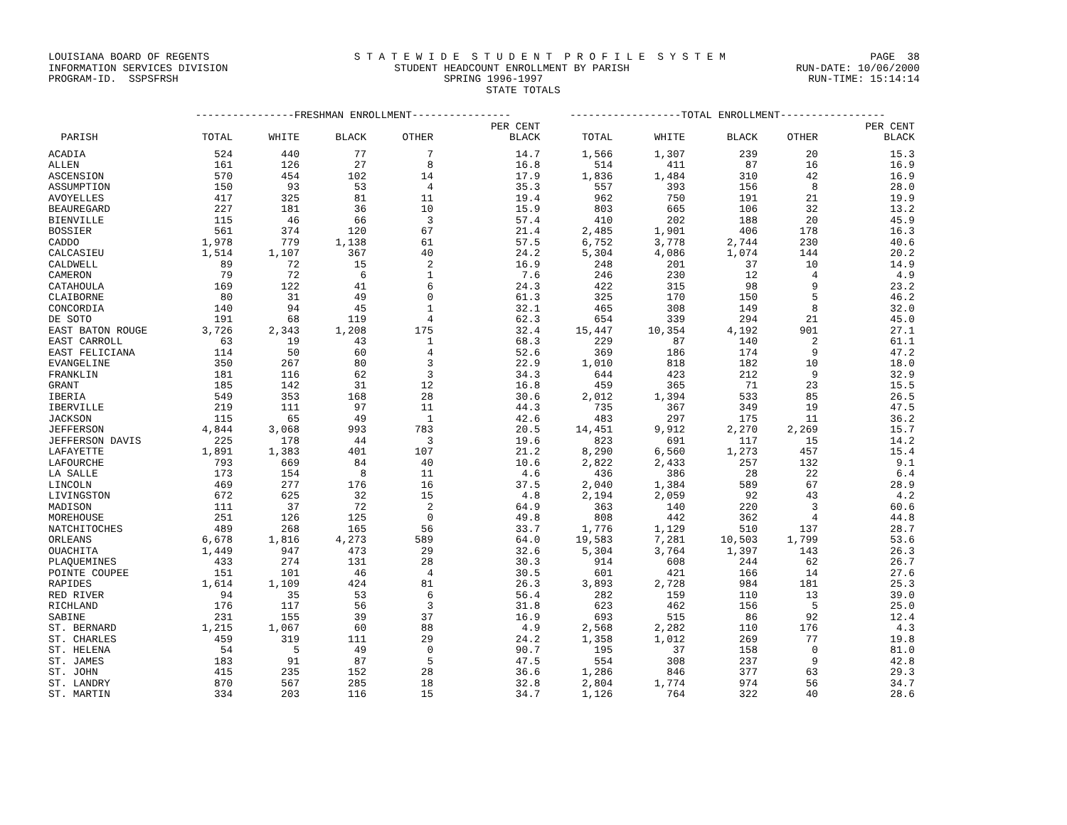LOUISIANA BOARD OF REGENTS S T A T E W I D E S T U D E N T P R O F I L E S Y S T E M PAGE 38
INFORMATION SERVICES DIVISION STUDENT HEADCOUNT ENROLLMENT BY PARISH RUN-DATE: 10/06/2000
PROGRAM-ID. SSPSFRSH SPRING 1996-1997 RUN-TIME: 15:14:14
STATE TOTALS
| | ----------------FRESHMAN ENROLLMENT---------------- | | | | | ------------------TOTAL ENROLLMENT----------------- | | | | |
| --- | --- | --- | --- | --- | --- | --- | --- | --- | --- | --- |
| | | | | | PER CENT | | | | | PER CENT |
| PARISH | TOTAL | WHITE | BLACK | OTHER | BLACK | TOTAL | WHITE | BLACK | OTHER | BLACK |
| ACADIA | 524 | 440 | 77 | 7 | 14.7 | 1,566 | 1,307 | 239 | 20 | 15.3 |
| ALLEN | 161 | 126 | 27 | 8 | 16.8 | 514 | 411 | 87 | 16 | 16.9 |
| ASCENSION | 570 | 454 | 102 | 14 | 17.9 | 1,836 | 1,484 | 310 | 42 | 16.9 |
| ASSUMPTION | 150 | 93 | 53 | 4 | 35.3 | 557 | 393 | 156 | 8 | 28.0 |
| AVOYELLES | 417 | 325 | 81 | 11 | 19.4 | 962 | 750 | 191 | 21 | 19.9 |
| BEAUREGARD | 227 | 181 | 36 | 10 | 15.9 | 803 | 665 | 106 | 32 | 13.2 |
| BIENVILLE | 115 | 46 | 66 | 3 | 57.4 | 410 | 202 | 188 | 20 | 45.9 |
| BOSSIER | 561 | 374 | 120 | 67 | 21.4 | 2,485 | 1,901 | 406 | 178 | 16.3 |
| CADDO | 1,978 | 779 | 1,138 | 61 | 57.5 | 6,752 | 3,778 | 2,744 | 230 | 40.6 |
| CALCASIEU | 1,514 | 1,107 | 367 | 40 | 24.2 | 5,304 | 4,086 | 1,074 | 144 | 20.2 |
| CALDWELL | 89 | 72 | 15 | 2 | 16.9 | 248 | 201 | 37 | 10 | 14.9 |
| CAMERON | 79 | 72 | 6 | 1 | 7.6 | 246 | 230 | 12 | 4 | 4.9 |
| CATAHOULA | 169 | 122 | 41 | 6 | 24.3 | 422 | 315 | 98 | 9 | 23.2 |
| CLAIBORNE | 80 | 31 | 49 | 0 | 61.3 | 325 | 170 | 150 | 5 | 46.2 |
| CONCORDIA | 140 | 94 | 45 | 1 | 32.1 | 465 | 308 | 149 | 8 | 32.0 |
| DE SOTO | 191 | 68 | 119 | 4 | 62.3 | 654 | 339 | 294 | 21 | 45.0 |
| EAST BATON ROUGE | 3,726 | 2,343 | 1,208 | 175 | 32.4 | 15,447 | 10,354 | 4,192 | 901 | 27.1 |
| EAST CARROLL | 63 | 19 | 43 | 1 | 68.3 | 229 | 87 | 140 | 2 | 61.1 |
| EAST FELICIANA | 114 | 50 | 60 | 4 | 52.6 | 369 | 186 | 174 | 9 | 47.2 |
| EVANGELINE | 350 | 267 | 80 | 3 | 22.9 | 1,010 | 818 | 182 | 10 | 18.0 |
| FRANKLIN | 181 | 116 | 62 | 3 | 34.3 | 644 | 423 | 212 | 9 | 32.9 |
| GRANT | 185 | 142 | 31 | 12 | 16.8 | 459 | 365 | 71 | 23 | 15.5 |
| IBERIA | 549 | 353 | 168 | 28 | 30.6 | 2,012 | 1,394 | 533 | 85 | 26.5 |
| IBERVILLE | 219 | 111 | 97 | 11 | 44.3 | 735 | 367 | 349 | 19 | 47.5 |
| JACKSON | 115 | 65 | 49 | 1 | 42.6 | 483 | 297 | 175 | 11 | 36.2 |
| JEFFERSON | 4,844 | 3,068 | 993 | 783 | 20.5 | 14,451 | 9,912 | 2,270 | 2,269 | 15.7 |
| JEFFERSON DAVIS | 225 | 178 | 44 | 3 | 19.6 | 823 | 691 | 117 | 15 | 14.2 |
| LAFAYETTE | 1,891 | 1,383 | 401 | 107 | 21.2 | 8,290 | 6,560 | 1,273 | 457 | 15.4 |
| LAFOURCHE | 793 | 669 | 84 | 40 | 10.6 | 2,822 | 2,433 | 257 | 132 | 9.1 |
| LA SALLE | 173 | 154 | 8 | 11 | 4.6 | 436 | 386 | 28 | 22 | 6.4 |
| LINCOLN | 469 | 277 | 176 | 16 | 37.5 | 2,040 | 1,384 | 589 | 67 | 28.9 |
| LIVINGSTON | 672 | 625 | 32 | 15 | 4.8 | 2,194 | 2,059 | 92 | 43 | 4.2 |
| MADISON | 111 | 37 | 72 | 2 | 64.9 | 363 | 140 | 220 | 3 | 60.6 |
| MOREHOUSE | 251 | 126 | 125 | 0 | 49.8 | 808 | 442 | 362 | 4 | 44.8 |
| NATCHITOCHES | 489 | 268 | 165 | 56 | 33.7 | 1,776 | 1,129 | 510 | 137 | 28.7 |
| ORLEANS | 6,678 | 1,816 | 4,273 | 589 | 64.0 | 19,583 | 7,281 | 10,503 | 1,799 | 53.6 |
| OUACHITA | 1,449 | 947 | 473 | 29 | 32.6 | 5,304 | 3,764 | 1,397 | 143 | 26.3 |
| PLAQUEMINES | 433 | 274 | 131 | 28 | 30.3 | 914 | 608 | 244 | 62 | 26.7 |
| POINTE COUPEE | 151 | 101 | 46 | 4 | 30.5 | 601 | 421 | 166 | 14 | 27.6 |
| RAPIDES | 1,614 | 1,109 | 424 | 81 | 26.3 | 3,893 | 2,728 | 984 | 181 | 25.3 |
| RED RIVER | 94 | 35 | 53 | 6 | 56.4 | 282 | 159 | 110 | 13 | 39.0 |
| RICHLAND | 176 | 117 | 56 | 3 | 31.8 | 623 | 462 | 156 | 5 | 25.0 |
| SABINE | 231 | 155 | 39 | 37 | 16.9 | 693 | 515 | 86 | 92 | 12.4 |
| ST. BERNARD | 1,215 | 1,067 | 60 | 88 | 4.9 | 2,568 | 2,282 | 110 | 176 | 4.3 |
| ST. CHARLES | 459 | 319 | 111 | 29 | 24.2 | 1,358 | 1,012 | 269 | 77 | 19.8 |
| ST. HELENA | 54 | 5 | 49 | 0 | 90.7 | 195 | 37 | 158 | 0 | 81.0 |
| ST. JAMES | 183 | 91 | 87 | 5 | 47.5 | 554 | 308 | 237 | 9 | 42.8 |
| ST. JOHN | 415 | 235 | 152 | 28 | 36.6 | 1,286 | 846 | 377 | 63 | 29.3 |
| ST. LANDRY | 870 | 567 | 285 | 18 | 32.8 | 2,804 | 1,774 | 974 | 56 | 34.7 |
| ST. MARTIN | 334 | 203 | 116 | 15 | 34.7 | 1,126 | 764 | 322 | 40 | 28.6 |